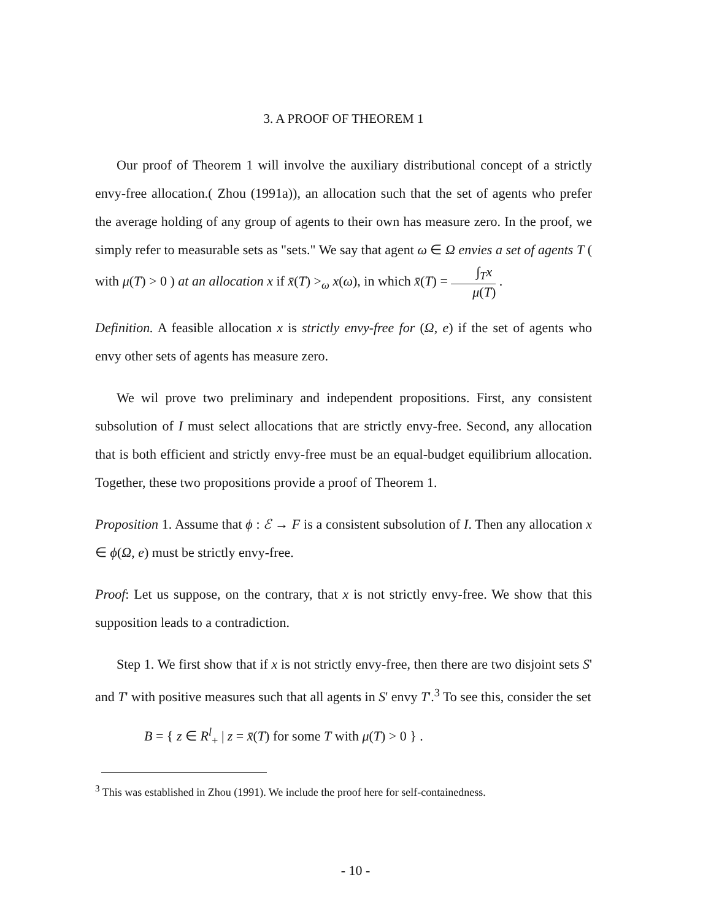3. A PROOF OF THEOREM 1
Our proof of Theorem 1 will involve the auxiliary distributional concept of a strictly envy-free allocation.( Zhou (1991a)), an allocation such that the set of agents who prefer the average holding of any group of agents to their own has measure zero. In the proof, we simply refer to measurable sets as "sets." We say that agent ω ∈ Ω envies a set of agents T ( with μ(T) > 0 ) at an allocation x if x̄(T) ><sub>ω</sub> x(ω), in which x̄(T) = ∫<sub>T</sub>x μ(T) .
Definition. A feasible allocation x is strictly envy-free for (Ω, e) if the set of agents who envy other sets of agents has measure zero.
We wil prove two preliminary and independent propositions. First, any consistent subsolution of I must select allocations that are strictly envy-free. Second, any allocation that is both efficient and strictly envy-free must be an equal-budget equilibrium allocation. Together, these two propositions provide a proof of Theorem 1.
Proposition 1. Assume that ϕ : ℰ → F is a consistent subsolution of I. Then any allocation x ∈ ϕ(Ω, e) must be strictly envy-free.
Proof: Let us suppose, on the contrary, that x is not strictly envy-free. We show that this supposition leads to a contradiction.
Step 1. We first show that if x is not strictly envy-free, then there are two disjoint sets S' and T' with positive measures such that all agents in S' envy T'.<sup>3</sup> To see this, consider the set
B = { z ∈ R<sup>l</sup><sub>+</sub> | z = x̄(T) for some T with μ(T) > 0 } .
<sup>3</sup> This was established in Zhou (1991). We include the proof here for self-containedness.
- 10 -